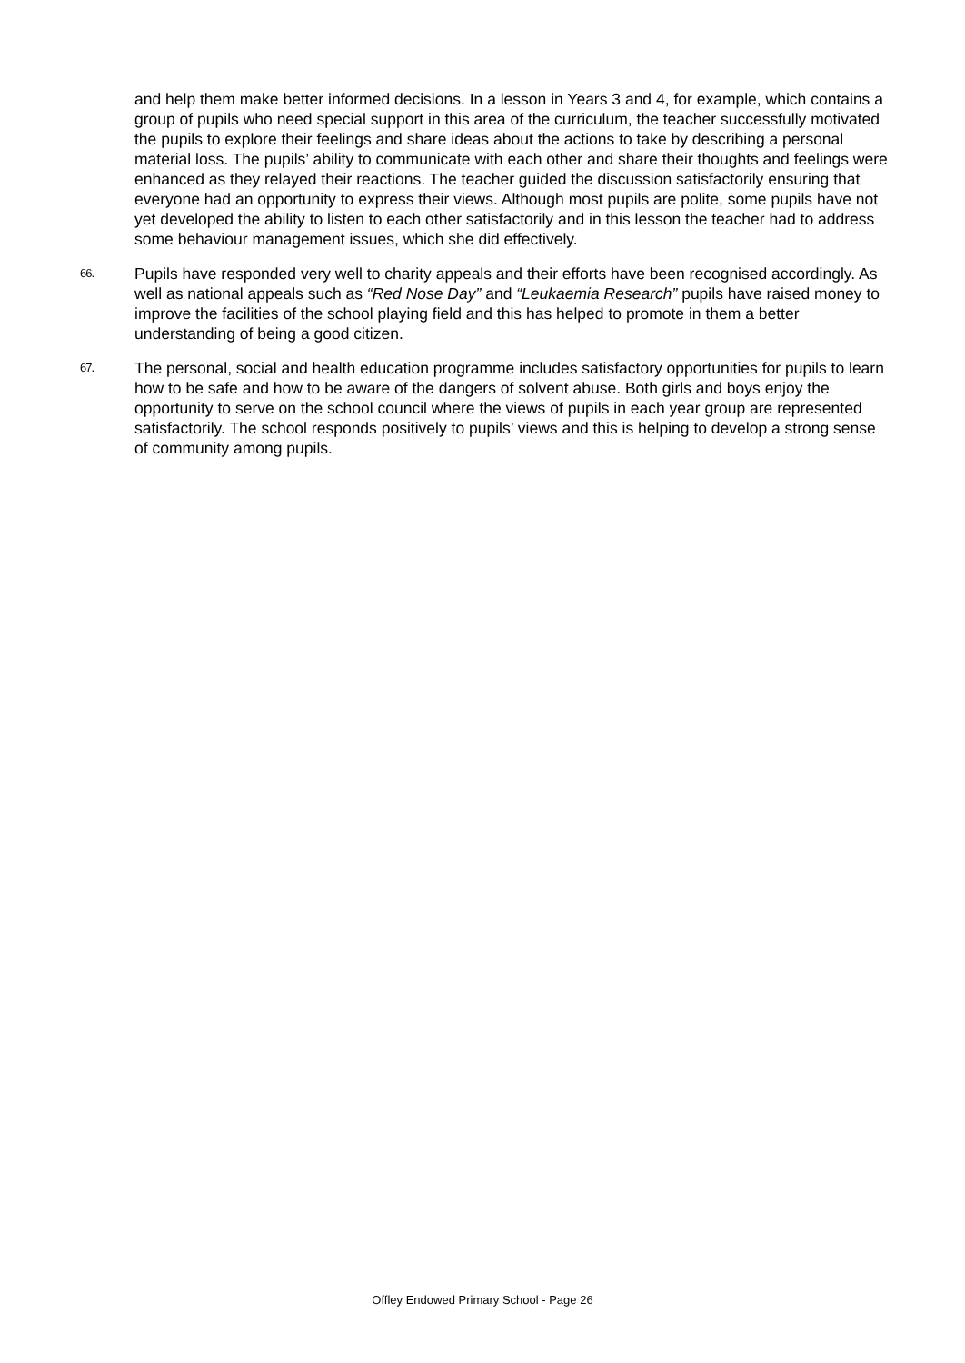and help them make better informed decisions. In a lesson in Years 3 and 4, for example, which contains a group of pupils who need special support in this area of the curriculum, the teacher successfully motivated the pupils to explore their feelings and share ideas about the actions to take by describing a personal material loss. The pupils’ ability to communicate with each other and share their thoughts and feelings were enhanced as they relayed their reactions. The teacher guided the discussion satisfactorily ensuring that everyone had an opportunity to express their views. Although most pupils are polite, some pupils have not yet developed the ability to listen to each other satisfactorily and in this lesson the teacher had to address some behaviour management issues, which she did effectively.
66.
Pupils have responded very well to charity appeals and their efforts have been recognised accordingly. As well as national appeals such as “Red Nose Day” and “Leukaemia Research” pupils have raised money to improve the facilities of the school playing field and this has helped to promote in them a better understanding of being a good citizen.
67.
The personal, social and health education programme includes satisfactory opportunities for pupils to learn how to be safe and how to be aware of the dangers of solvent abuse. Both girls and boys enjoy the opportunity to serve on the school council where the views of pupils in each year group are represented satisfactorily. The school responds positively to pupils’ views and this is helping to develop a strong sense of community among pupils.
Offley Endowed Primary School - Page 26